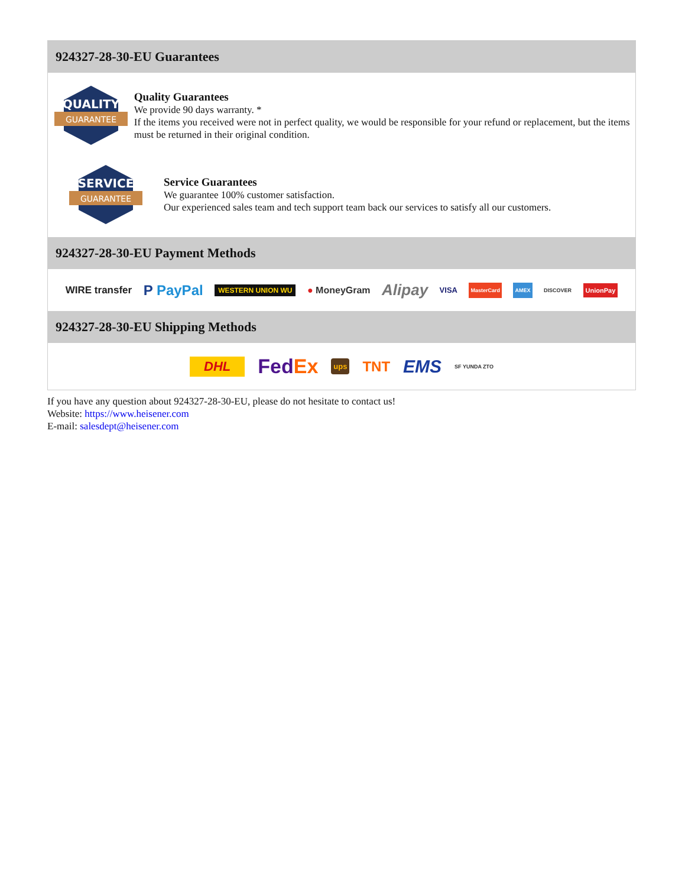924327-28-30-EU Guarantees
QUALITY
GUARANTEE
Quality Guarantees
We provide 90 days warranty. *
If the items you received were not in perfect quality, we would be responsible for your refund or replacement, but the items must be returned in their original condition.
SERVICE
GUARANTEE
Service Guarantees
We guarantee 100% customer satisfaction.
Our experienced sales team and tech support team back our services to satisfy all our customers.
924327-28-30-EU Payment Methods
WIRE transfer P PayPal WESTERN UNION WU ● MoneyGram Alipay VISA MasterCard AMEX DISCOVER UnionPay
924327-28-30-EU Shipping Methods
DHL FedEx ups TNT EMS SF YUNDA ZTO
If you have any question about 924327-28-30-EU, please do not hesitate to contact us!
Website: https://www.heisener.com
E-mail: salesdept@heisener.com